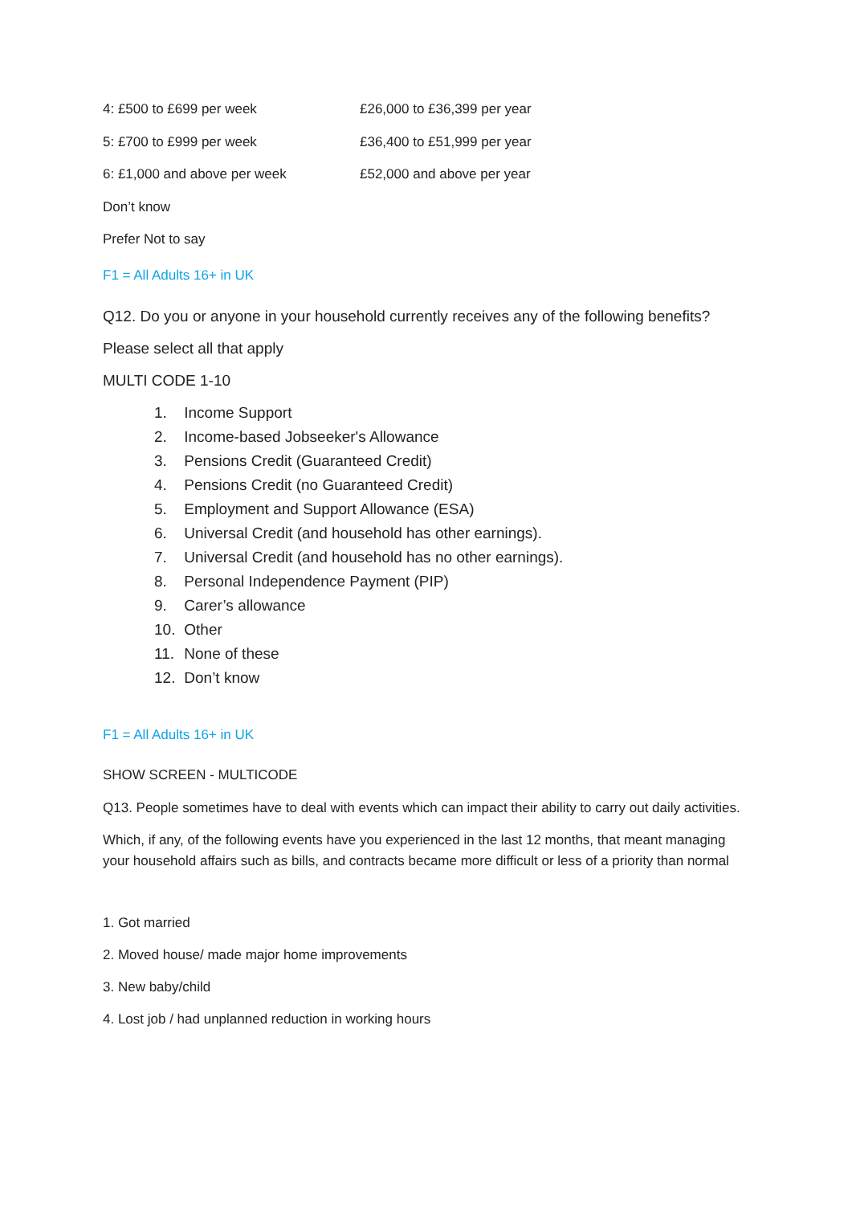| 4: £500 to £699 per week | £26,000 to £36,399 per year |
| 5: £700 to £999 per week | £36,400 to £51,999 per year |
| 6: £1,000 and above per week | £52,000 and above per year |
| Don’t know | |
| Prefer Not to say | |
F1 = All Adults 16+ in UK
Q12. Do you or anyone in your household currently receives any of the following benefits?
Please select all that apply
MULTI CODE 1-10
1. Income Support
2. Income-based Jobseeker's Allowance
3. Pensions Credit (Guaranteed Credit)
4. Pensions Credit (no Guaranteed Credit)
5. Employment and Support Allowance (ESA)
6. Universal Credit (and household has other earnings).
7. Universal Credit (and household has no other earnings).
8. Personal Independence Payment (PIP)
9. Carer’s allowance
10. Other
11. None of these
12. Don’t know
F1 = All Adults 16+ in UK
SHOW SCREEN - MULTICODE
Q13. People sometimes have to deal with events which can impact their ability to carry out daily activities.
Which, if any, of the following events have you experienced in the last 12 months, that meant managing your household affairs such as bills, and contracts became more difficult or less of a priority than normal
1. Got married
2. Moved house/ made major home improvements
3. New baby/child
4. Lost job / had unplanned reduction in working hours